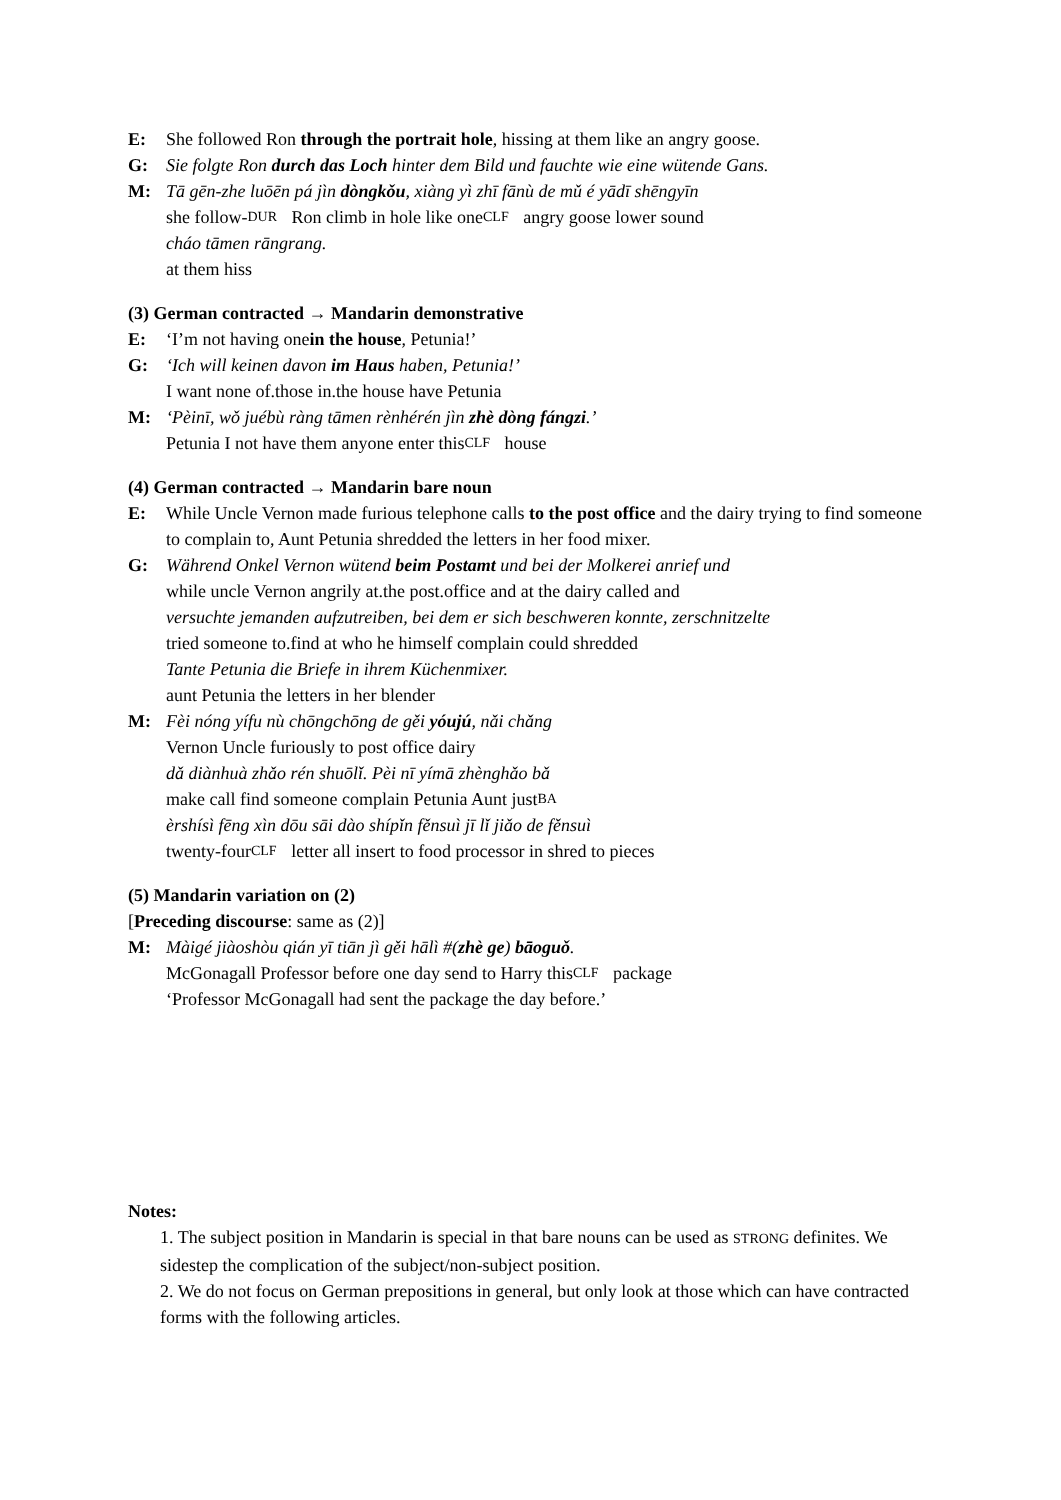E: She followed Ron through the portrait hole, hissing at them like an angry goose.
G: Sie folgte Ron durch das Loch hinter dem Bild und fauchte wie eine wütende Gans.
M: Tā gēn-zhe luōēn pá jìn dòngkǒu, xiàng yì zhī fānù de mǔ é yādī shēngyīn
she follow- DUR Ron climb in hole like one CLF angry goose lower sound
cháo tāmen rāngrang.
at them hiss
(3) German contracted → Mandarin demonstrative
E: ‘I’m not having one in the house, Petunia!’
G: ‘Ich will keinen davon im Haus haben, Petunia!’
I want none of.those in.the house have Petunia
M: ‘Pèinī, wǒ juébù ràng tāmen rènhérén jìn zhè dòng fángzi.’
Petunia I not have them anyone enter this CLF house
(4) German contracted → Mandarin bare noun
E: While Uncle Vernon made furious telephone calls to the post office and the dairy trying to find someone to complain to, Aunt Petunia shredded the letters in her food mixer.
G: Während Onkel Vernon wütend beim Postamt und bei der Molkerei anrief und
while uncle Vernon angrily at.the post.office and at the dairy called and
versuchte jemanden aufzutreiben, bei dem er sich beschweren konnte, zerschnitzelte
tried someone to.find at who he himself complain could shredded
Tante Petunia die Briefe in ihrem Küchenmixer.
aunt Petunia the letters in her blender
M: Fèi nóng yífu nù chōngchōng de gěi yóujú, nǎi chǎng
Vernon Uncle furiously to post office dairy
dǎ diànhuà zhǎo rén shuōlǐ. Pèi nī yímā zhènghǎo bǎ
make call find someone complain Petunia Aunt just BA
èrshísì fēng xìn dōu sāi dào shípǐn fěnsuì jī lǐ jiǎo de fěnsuì
twenty-four CLF letter all insert to food processor in shred to pieces
(5) Mandarin variation on (2)
[Preceding discourse: same as (2)]
M: Màigé jiàoshòu qián yī tiān jì gěi hālì #(zhè ge) bāoguǒ.
McGonagall Professor before one day send to Harry this CLF package
‘Professor McGonagall had sent the package the day before.’
Notes:
1. The subject position in Mandarin is special in that bare nouns can be used as STRONG definites. We sidestep the complication of the subject/non-subject position.
2. We do not focus on German prepositions in general, but only look at those which can have contracted forms with the following articles.